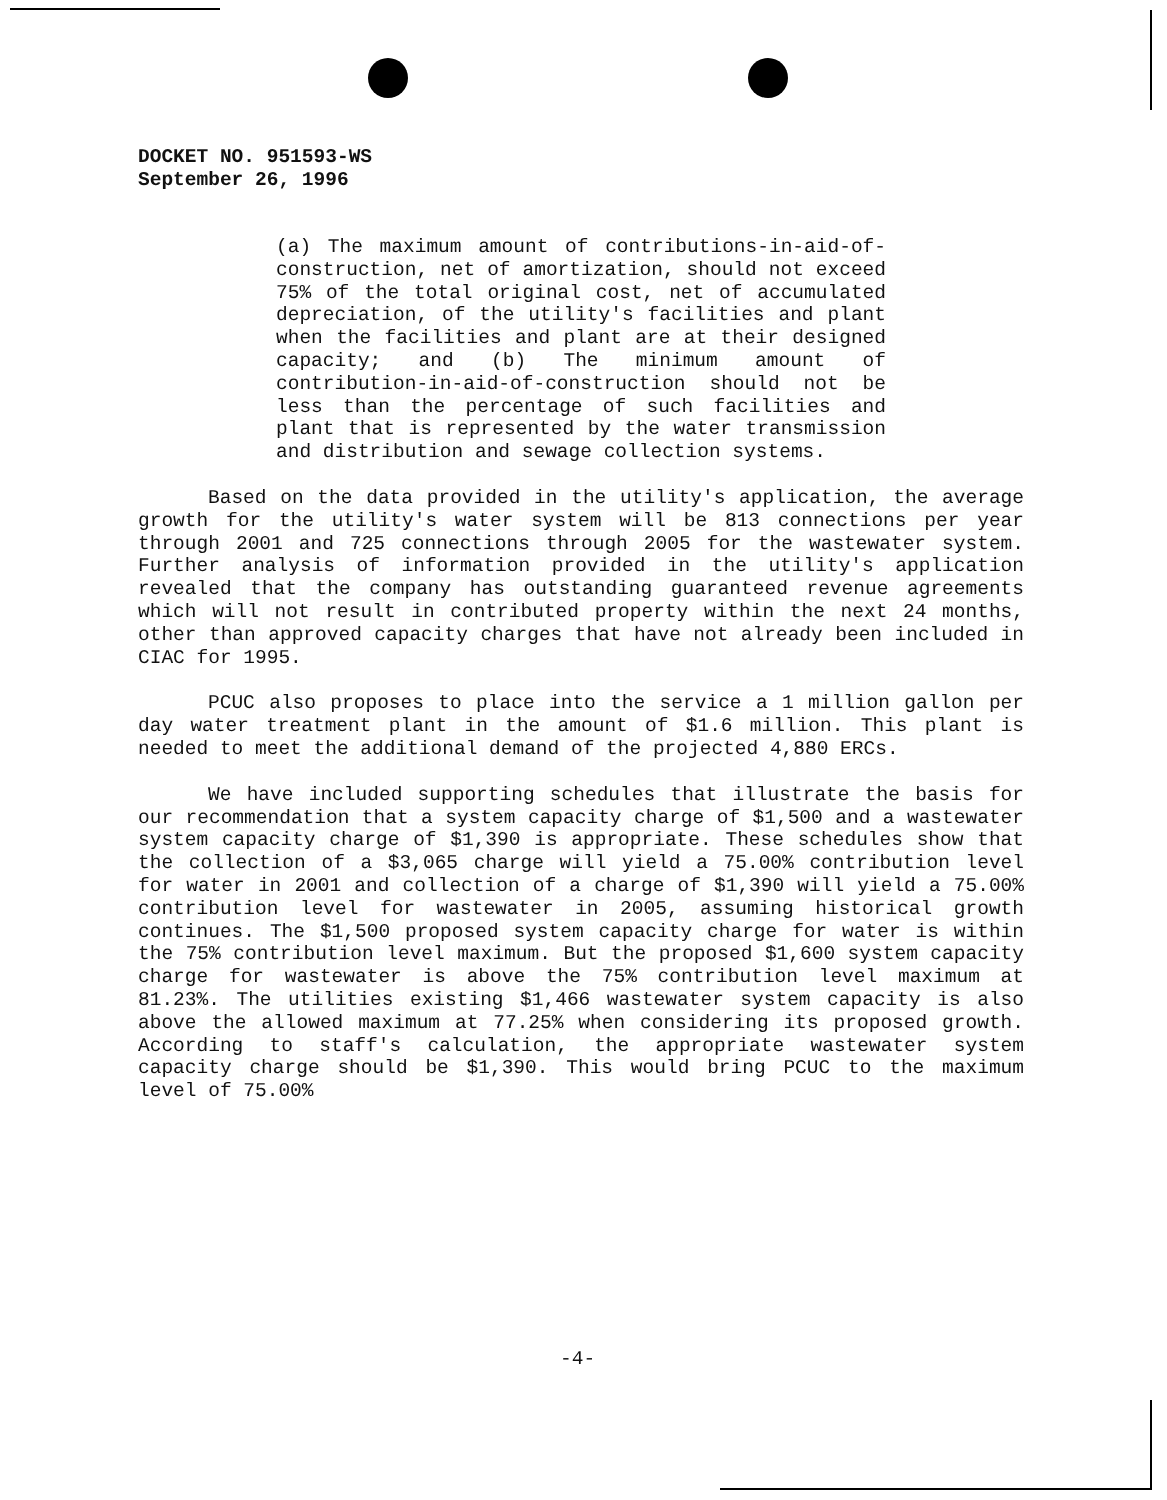DOCKET NO. 951593-WS
September 26, 1996
(a) The maximum amount of contributions-in-aid-of-construction, net of amortization, should not exceed 75% of the total original cost, net of accumulated depreciation, of the utility's facilities and plant when the facilities and plant are at their designed capacity; and (b) The minimum amount of contribution-in-aid-of-construction should not be less than the percentage of such facilities and plant that is represented by the water transmission and distribution and sewage collection systems.
Based on the data provided in the utility's application, the average growth for the utility's water system will be 813 connections per year through 2001 and 725 connections through 2005 for the wastewater system. Further analysis of information provided in the utility's application revealed that the company has outstanding guaranteed revenue agreements which will not result in contributed property within the next 24 months, other than approved capacity charges that have not already been included in CIAC for 1995.
PCUC also proposes to place into the service a 1 million gallon per day water treatment plant in the amount of $1.6 million. This plant is needed to meet the additional demand of the projected 4,880 ERCs.
We have included supporting schedules that illustrate the basis for our recommendation that a system capacity charge of $1,500 and a wastewater system capacity charge of $1,390 is appropriate. These schedules show that the collection of a $3,065 charge will yield a 75.00% contribution level for water in 2001 and collection of a charge of $1,390 will yield a 75.00% contribution level for wastewater in 2005, assuming historical growth continues. The $1,500 proposed system capacity charge for water is within the 75% contribution level maximum. But the proposed $1,600 system capacity charge for wastewater is above the 75% contribution level maximum at 81.23%. The utilities existing $1,466 wastewater system capacity is also above the allowed maximum at 77.25% when considering its proposed growth. According to staff's calculation, the appropriate wastewater system capacity charge should be $1,390. This would bring PCUC to the maximum level of 75.00%
-4-